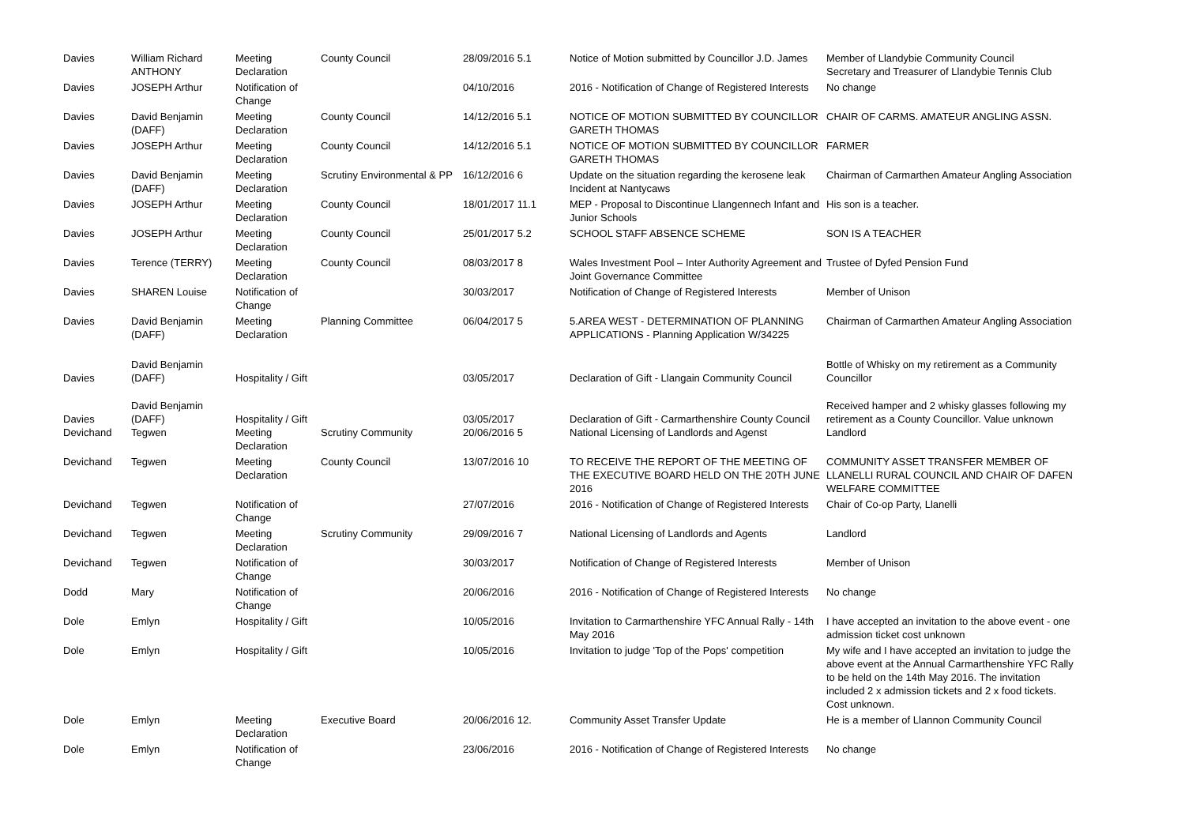| Davies | William Richard ANTHONY | Meeting Declaration | County Council | 28/09/2016 5.1 | Notice of Motion submitted by Councillor J.D. James | Member of Llandybie Community Council Secretary and Treasurer of Llandybie Tennis Club |
| Davies | JOSEPH Arthur | Notification of Change | | 04/10/2016 | 2016 - Notification of Change of Registered Interests | No change |
| Davies | David Benjamin (DAFF) | Meeting Declaration | County Council | 14/12/2016 5.1 | NOTICE OF MOTION SUBMITTED BY COUNCILLOR GARETH THOMAS | CHAIR OF CARMS. AMATEUR ANGLING ASSN. |
| Davies | JOSEPH Arthur | Meeting Declaration | County Council | 14/12/2016 5.1 | NOTICE OF MOTION SUBMITTED BY COUNCILLOR GARETH THOMAS | FARMER |
| Davies | David Benjamin (DAFF) | Meeting Declaration | Scrutiny Environmental & PP | 16/12/2016 6 | Update on the situation regarding the kerosene leak Incident at Nantycaws | Chairman of Carmarthen Amateur Angling Association |
| Davies | JOSEPH Arthur | Meeting Declaration | County Council | 18/01/2017 11.1 | MEP - Proposal to Discontinue Llangennech Infant and Junior Schools | His son is a teacher. |
| Davies | JOSEPH Arthur | Meeting Declaration | County Council | 25/01/2017 5.2 | SCHOOL STAFF ABSENCE SCHEME | SON IS A TEACHER |
| Davies | Terence (TERRY) | Meeting Declaration | County Council | 08/03/2017 8 | Wales Investment Pool – Inter Authority Agreement and Joint Governance Committee | Trustee of Dyfed Pension Fund |
| Davies | SHAREN Louise | Notification of Change | | 30/03/2017 | Notification of Change of Registered Interests | Member of Unison |
| Davies | David Benjamin (DAFF) | Meeting Declaration | Planning Committee | 06/04/2017 5 | 5.AREA WEST - DETERMINATION OF PLANNING APPLICATIONS - Planning Application W/34225 | Chairman of Carmarthen Amateur Angling Association |
| Davies | David Benjamin (DAFF) | Hospitality / Gift | | 03/05/2017 | Declaration of Gift - Llangain Community Council | Bottle of Whisky on my retirement as a Community Councillor |
| Davies | David Benjamin (DAFF) | Hospitality / Gift | | 03/05/2017 | Declaration of Gift - Carmarthenshire County Council | Received hamper and 2 whisky glasses following my retirement as a County Councillor. Value unknown |
| Devichand | Tegwen | Meeting Declaration | Scrutiny Community | 20/06/2016 5 | National Licensing of Landlords and Agenst | Landlord |
| Devichand | Tegwen | Meeting Declaration | County Council | 13/07/2016 10 | TO RECEIVE THE REPORT OF THE MEETING OF THE EXECUTIVE BOARD HELD ON THE 20TH JUNE 2016 | COMMUNITY ASSET TRANSFER MEMBER OF LLANELLI RURAL COUNCIL AND CHAIR OF DAFEN WELFARE COMMITTEE |
| Devichand | Tegwen | Notification of Change | | 27/07/2016 | 2016 - Notification of Change of Registered Interests | Chair of Co-op Party, Llanelli |
| Devichand | Tegwen | Meeting Declaration | Scrutiny Community | 29/09/2016 7 | National Licensing of Landlords and Agents | Landlord |
| Devichand | Tegwen | Notification of Change | | 30/03/2017 | Notification of Change of Registered Interests | Member of Unison |
| Dodd | Mary | Notification of Change | | 20/06/2016 | 2016 - Notification of Change of Registered Interests | No change |
| Dole | Emlyn | Hospitality / Gift | | 10/05/2016 | Invitation to Carmarthenshire YFC Annual Rally - 14th May 2016 | I have accepted an invitation to the above event - one admission ticket cost unknown |
| Dole | Emlyn | Hospitality / Gift | | 10/05/2016 | Invitation to judge 'Top of the Pops' competition | My wife and I have accepted an invitation to judge the above event at the Annual Carmarthenshire YFC Rally to be held on the 14th May 2016. The invitation included 2 x admission tickets and 2 x food tickets. Cost unknown. |
| Dole | Emlyn | Meeting Declaration | Executive Board | 20/06/2016 12. | Community Asset Transfer Update | He is a member of Llannon Community Council |
| Dole | Emlyn | Notification of Change | | 23/06/2016 | 2016 - Notification of Change of Registered Interests | No change |